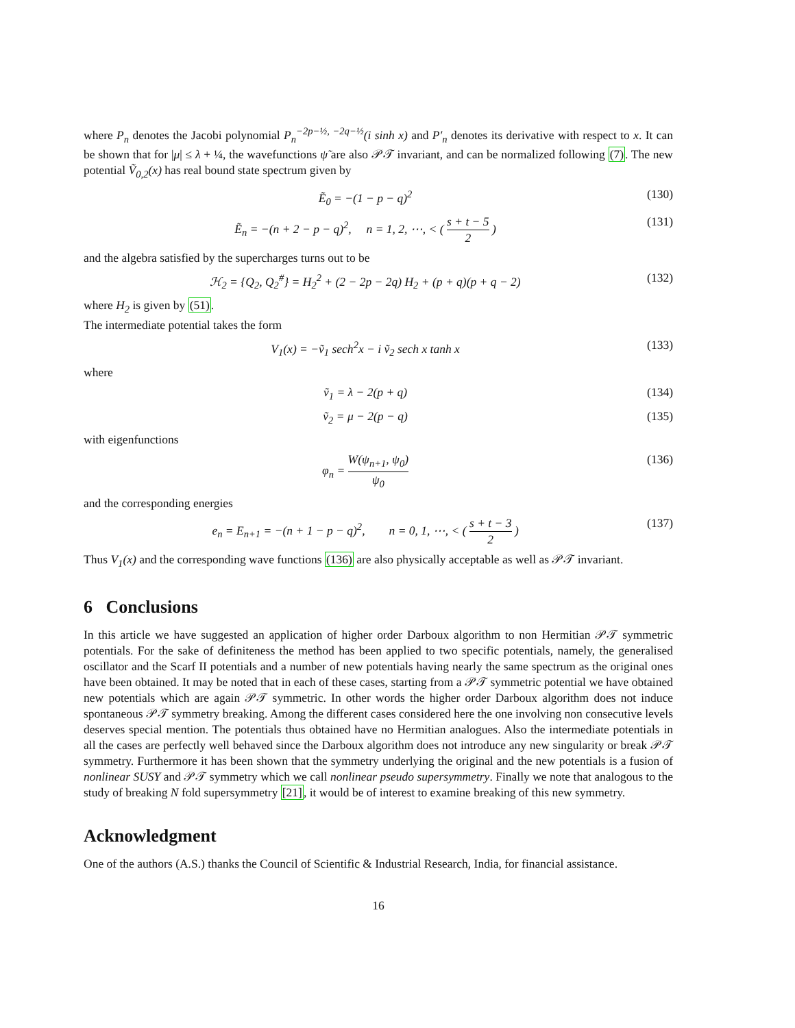where P<sub>n</sub> denotes the Jacobi polynomial P<sub>n</sub><sup>−2p−½, −2q−½</sup>(i sinh x) and P′<sub>n</sub> denotes its derivative with respect to x. It can be shown that for |μ| ≤ λ + ¼, the wavefunctions ψ̃ are also 𝒫𝒯 invariant, and can be normalized following (7). The new potential Ṽ<sub>0,2</sub>(x) has real bound state spectrum given by
Ẽ<sub>0</sub> = −(1 − p − q)<sup>2</sup> (130)
Ẽ<sub>n</sub> = −(n + 2 − p − q)<sup>2</sup>, n = 1, 2, ⋯, < ( s + t − 5 2 ) (131)
and the algebra satisfied by the supercharges turns out to be
ℋ<sub>2</sub> = {Q<sub>2</sub>, Q<sub>2</sub><sup>#</sup>} = H<sub>2</sub><sup>2</sup> + (2 − 2p − 2q) H<sub>2</sub> + (p + q)(p + q − 2) (132)
where H<sub>2</sub> is given by (51).
The intermediate potential takes the form
V<sub>1</sub>(x) = −ṽ<sub>1</sub> sech<sup>2</sup>x − i ṽ<sub>2</sub> sech x tanh x (133)
where
ṽ<sub>1</sub> = λ − 2(p + q) (134)
ṽ<sub>2</sub> = μ − 2(p − q) (135)
with eigenfunctions
φ<sub>n</sub> = W(ψ<sub>n+1</sub>, ψ<sub>0</sub>) ψ<sub>0</sub> (136)
and the corresponding energies
e<sub>n</sub> = E<sub>n+1</sub> = −(n + 1 − p − q)<sup>2</sup>, n = 0, 1, ⋯, < ( s + t − 3 2 ) (137)
Thus V<sub>1</sub>(x) and the corresponding wave functions (136) are also physically acceptable as well as 𝒫𝒯 invariant.
6 Conclusions
In this article we have suggested an application of higher order Darboux algorithm to non Hermitian 𝒫𝒯 symmetric potentials. For the sake of definiteness the method has been applied to two specific potentials, namely, the generalised oscillator and the Scarf II potentials and a number of new potentials having nearly the same spectrum as the original ones have been obtained. It may be noted that in each of these cases, starting from a 𝒫𝒯 symmetric potential we have obtained new potentials which are again 𝒫𝒯 symmetric. In other words the higher order Darboux algorithm does not induce spontaneous 𝒫𝒯 symmetry breaking. Among the different cases considered here the one involving non consecutive levels deserves special mention. The potentials thus obtained have no Hermitian analogues. Also the intermediate potentials in all the cases are perfectly well behaved since the Darboux algorithm does not introduce any new singularity or break 𝒫𝒯 symmetry. Furthermore it has been shown that the symmetry underlying the original and the new potentials is a fusion of nonlinear SUSY and 𝒫𝒯 symmetry which we call nonlinear pseudo supersymmetry. Finally we note that analogous to the study of breaking N fold supersymmetry [21], it would be of interest to examine breaking of this new symmetry.
Acknowledgment
One of the authors (A.S.) thanks the Council of Scientific & Industrial Research, India, for financial assistance.
16